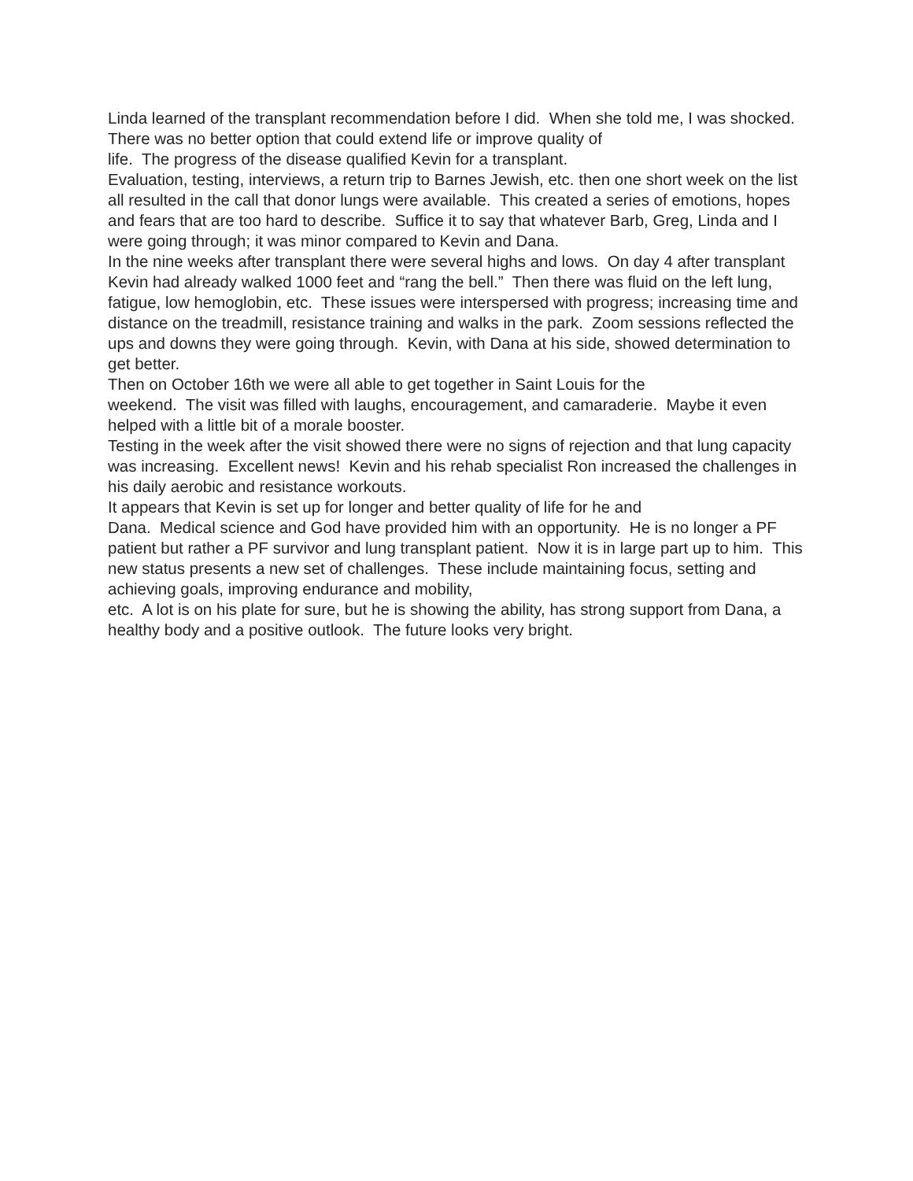Linda learned of the transplant recommendation before I did. When she told me, I was shocked. There was no better option that could extend life or improve quality of
life. The progress of the disease qualified Kevin for a transplant.
Evaluation, testing, interviews, a return trip to Barnes Jewish, etc. then one short week on the list all resulted in the call that donor lungs were available. This created a series of emotions, hopes and fears that are too hard to describe. Suffice it to say that whatever Barb, Greg, Linda and I were going through; it was minor compared to Kevin and Dana.
In the nine weeks after transplant there were several highs and lows. On day 4 after transplant Kevin had already walked 1000 feet and “rang the bell.” Then there was fluid on the left lung, fatigue, low hemoglobin, etc. These issues were interspersed with progress; increasing time and distance on the treadmill, resistance training and walks in the park. Zoom sessions reflected the ups and downs they were going through. Kevin, with Dana at his side, showed determination to get better.
Then on October 16th we were all able to get together in Saint Louis for the
weekend. The visit was filled with laughs, encouragement, and camaraderie. Maybe it even helped with a little bit of a morale booster.
Testing in the week after the visit showed there were no signs of rejection and that lung capacity was increasing. Excellent news! Kevin and his rehab specialist Ron increased the challenges in his daily aerobic and resistance workouts.
It appears that Kevin is set up for longer and better quality of life for he and
Dana. Medical science and God have provided him with an opportunity. He is no longer a PF patient but rather a PF survivor and lung transplant patient. Now it is in large part up to him. This new status presents a new set of challenges. These include maintaining focus, setting and achieving goals, improving endurance and mobility,
etc. A lot is on his plate for sure, but he is showing the ability, has strong support from Dana, a healthy body and a positive outlook. The future looks very bright.